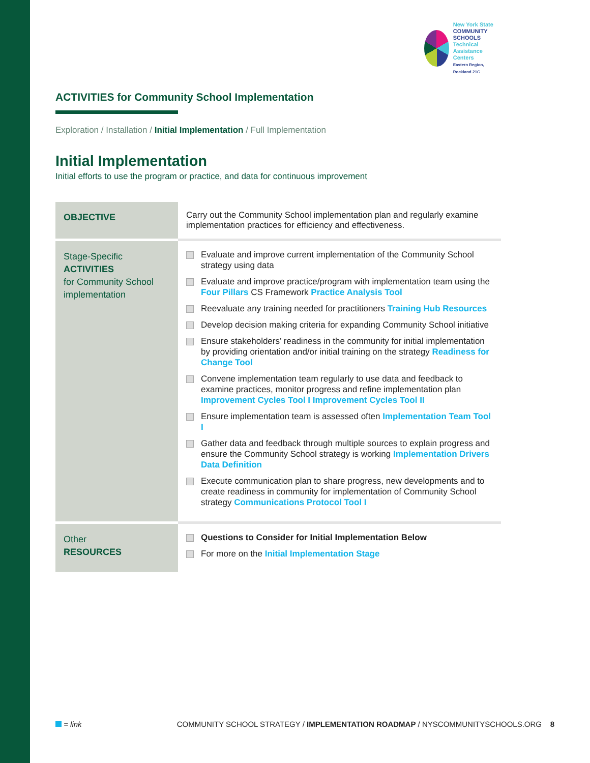New York State
COMMUNITY SCHOOLS
Technical Assistance Centers
Eastern Region, Rockland 21C
ACTIVITIES for Community School Implementation
Exploration / Installation / Initial Implementation / Full Implementation
Initial Implementation
Initial efforts to use the program or practice, and data for continuous improvement
| OBJECTIVE | Carry out the Community School implementation plan and regularly examine implementation practices for efficiency and effectiveness. |
| Stage-Specific ACTIVITIES for Community School implementation | Evaluate and improve current implementation of the Community School strategy using data Evaluate and improve practice/program with implementation team using the Four Pillars CS Framework Practice Analysis Tool Reevaluate any training needed for practitioners Training Hub Resources Develop decision making criteria for expanding Community School initiative Ensure stakeholders’ readiness in the community for initial implementation by providing orientation and/or initial training on the strategy Readiness for Change Tool Convene implementation team regularly to use data and feedback to examine practices, monitor progress and refine implementation plan Improvement Cycles Tool I Improvement Cycles Tool II Ensure implementation team is assessed often Implementation Team Tool I Gather data and feedback through multiple sources to explain progress and ensure the Community School strategy is working Implementation Drivers Data Definition Execute communication plan to share progress, new developments and to create readiness in community for implementation of Community School strategy Communications Protocol Tool I |
| Other RESOURCES | Questions to Consider for Initial Implementation Below For more on the Initial Implementation Stage |
= link COMMUNITY SCHOOL STRATEGY / IMPLEMENTATION ROADMAP / NYSCOMMUNITYSCHOOLS.ORG 8